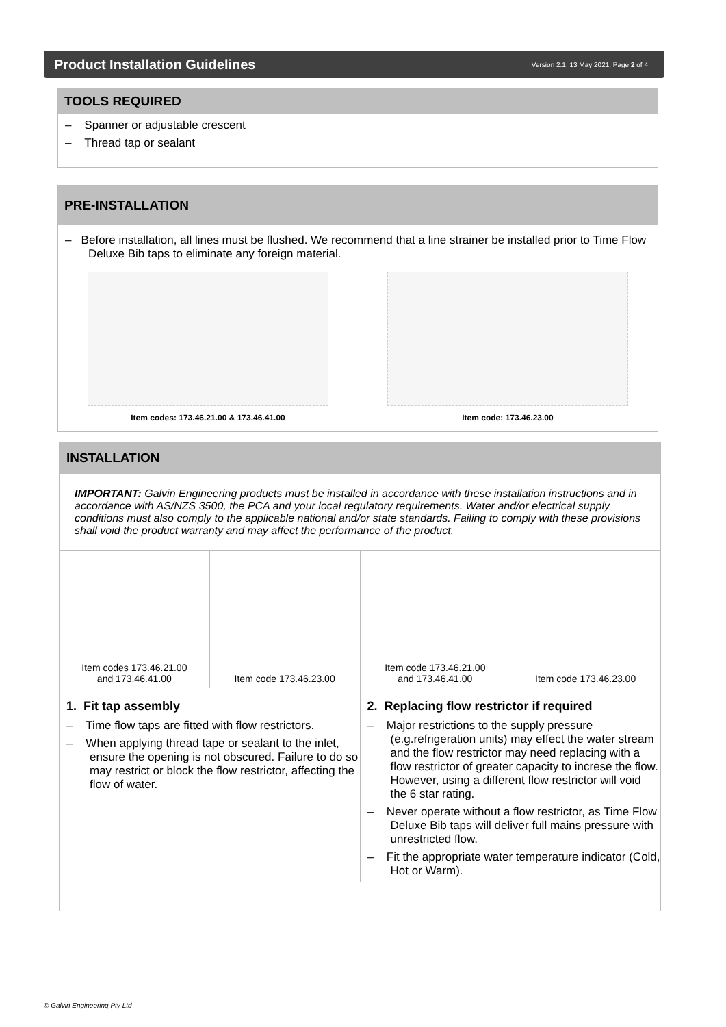Product Installation Guidelines
Version 2.1, 13 May 2021, Page 2 of 4
TOOLS REQUIRED
– Spanner or adjustable crescent
– Thread tap or sealant
PRE-INSTALLATION
– Before installation, all lines must be flushed. We recommend that a line strainer be installed prior to Time Flow Deluxe Bib taps to eliminate any foreign material.
Item codes: 173.46.21.00 & 173.46.41.00
Item code: 173.46.23.00
INSTALLATION
IMPORTANT: Galvin Engineering products must be installed in accordance with these installation instructions and in accordance with AS/NZS 3500, the PCA and your local regulatory requirements. Water and/or electrical supply conditions must also comply to the applicable national and/or state standards. Failing to comply with these provisions shall void the product warranty and may affect the performance of the product.
Item codes 173.46.21.00
and 173.46.41.00
Item code 173.46.23.00
1. Fit tap assembly
– Time flow taps are fitted with flow restrictors.
– When applying thread tape or sealant to the inlet, ensure the opening is not obscured. Failure to do so may restrict or block the flow restrictor, affecting the flow of water.
Item code 173.46.21.00
and 173.46.41.00
Item code 173.46.23.00
2. Replacing flow restrictor if required
– Major restrictions to the supply pressure (e.g.refrigeration units) may effect the water stream and the flow restrictor may need replacing with a flow restrictor of greater capacity to increse the flow. However, using a different flow restrictor will void the 6 star rating.
– Never operate without a flow restrictor, as Time Flow Deluxe Bib taps will deliver full mains pressure with unrestricted flow.
– Fit the appropriate water temperature indicator (Cold, Hot or Warm).
© Galvin Engineering Pty Ltd